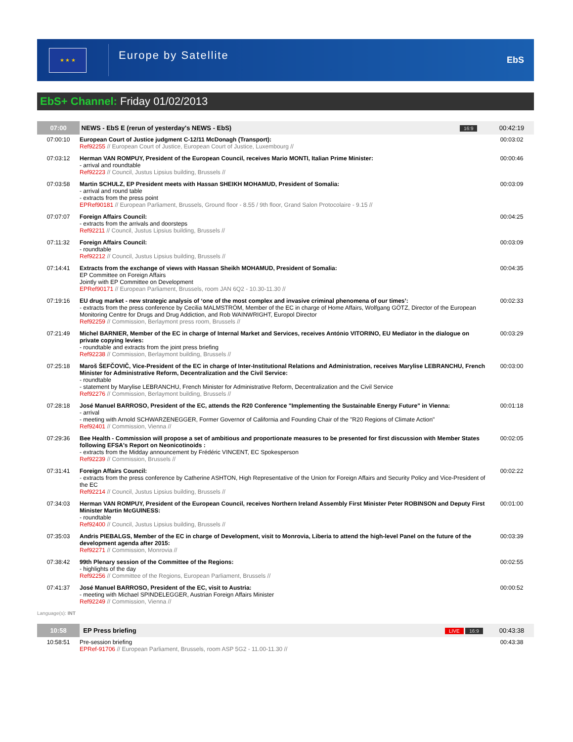★ ★ ★
Europe by Satellite
EbS
EbS+ Channel: Friday 01/02/2013
| 07:00 | NEWS - EbS E (rerun of yesterday's NEWS - EbS) | 16:9 | 00:42:19 |
| 07:00:10 | European Court of Justice judgment C-12/11 McDonagh (Transport): Ref92255 // European Court of Justice, European Court of Justice, Luxembourg // | | 00:03:02 |
| 07:03:12 | Herman VAN ROMPUY, President of the European Council, receives Mario MONTI, Italian Prime Minister: - arrival and roundtable Ref92223 // Council, Justus Lipsius building, Brussels // | | 00:00:46 |
| 07:03:58 | Martin SCHULZ, EP President meets with Hassan SHEIKH MOHAMUD, President of Somalia: - arrival and round table - extracts from the press point EPRef90181 // European Parliament, Brussels, Ground floor - 8.55 / 9th floor, Grand Salon Protocolaire - 9.15 // | | 00:03:09 |
| 07:07:07 | Foreign Affairs Council: - extracts from the arrivals and doorsteps Ref92211 // Council, Justus Lipsius building, Brussels // | | 00:04:25 |
| 07:11:32 | Foreign Affairs Council: - roundtable Ref92212 // Council, Justus Lipsius building, Brussels // | | 00:03:09 |
| 07:14:41 | Extracts from the exchange of views with Hassan Sheikh MOHAMUD, President of Somalia: EP Committee on Foreign Affairs Jointly with EP Committee on Development EPRef90171 // European Parliament, Brussels, room JAN 6Q2 - 10.30-11.30 // | | 00:04:35 |
| 07:19:16 | EU drug market - new strategic analysis of ‘one of the most complex and invasive criminal phenomena of our times’: - extracts from the press conference by Cecilia MALMSTRÖM, Member of the EC in charge of Home Affairs, Wolfgang GÖTZ, Director of the European Monitoring Centre for Drugs and Drug Addiction, and Rob WAINWRIGHT, Europol Director Ref92259 // Commission, Berlaymont press room, Brussels // | | 00:02:33 |
| 07:21:49 | Michel BARNIER, Member of the EC in charge of Internal Market and Services, receives António VITORINO, EU Mediator in the dialogue on private copying levies: - roundtable and extracts from the joint press briefing Ref92238 // Commission, Berlaymont building, Brussels // | | 00:03:29 |
| 07:25:18 | Maroš ŠEFČOVIČ, Vice-President of the EC in charge of Inter-Institutional Relations and Administration, receives Marylise LEBRANCHU, French Minister for Administrative Reform, Decentralization and the Civil Service: - roundtable - statement by Marylise LEBRANCHU, French Minister for Administrative Reform, Decentralization and the Civil Service Ref92276 // Commission, Berlaymont building, Brussels // | | 00:03:00 |
| 07:28:18 | José Manuel BARROSO, President of the EC, attends the R20 Conference "Implementing the Sustainable Energy Future" in Vienna: - arrival - meeting with Arnold SCHWARZENEGGER, Former Governor of California and Founding Chair of the "R20 Regions of Climate Action" Ref92401 // Commission, Vienna // | | 00:01:18 |
| 07:29:36 | Bee Health - Commission will propose a set of ambitious and proportionate measures to be presented for first discussion with Member States following EFSA's Report on Neonicotinoids : - extracts from the Midday announcement by Frédéric VINCENT, EC Spokesperson Ref92239 // Commission, Brussels // | | 00:02:05 |
| 07:31:41 | Foreign Affairs Council: - extracts from the press conference by Catherine ASHTON, High Representative of the Union for Foreign Affairs and Security Policy and Vice-President of the EC Ref92214 // Council, Justus Lipsius building, Brussels // | | 00:02:22 |
| 07:34:03 | Herman VAN ROMPUY, President of the European Council, receives Northern Ireland Assembly First Minister Peter ROBINSON and Deputy First Minister Martin McGUINESS: - roundtable Ref92400 // Council, Justus Lipsius building, Brussels // | | 00:01:00 |
| 07:35:03 | Andris PIEBALGS, Member of the EC in charge of Development, visit to Monrovia, Liberia to attend the high-level Panel on the future of the development agenda after 2015: Ref92271 // Commission, Monrovia // | | 00:03:39 |
| 07:38:42 | 99th Plenary session of the Committee of the Regions: - highlights of the day Ref92256 // Committee of the Regions, European Parliament, Brussels // | | 00:02:55 |
| 07:41:37 | José Manuel BARROSO, President of the EC, visit to Austria: - meeting with Michael SPINDELEGGER, Austrian Foreign Affairs Minister Ref92249 // Commission, Vienna // | | 00:00:52 |
Language(s): INT
| 10:58 | EP Press briefing | LIVE 16:9 | 00:43:38 |
| 10:58:51 | Pre-session briefing EPRef-91706 // European Parliament, Brussels, room ASP 5G2 - 11.00-11.30 // | | 00:43:38 |